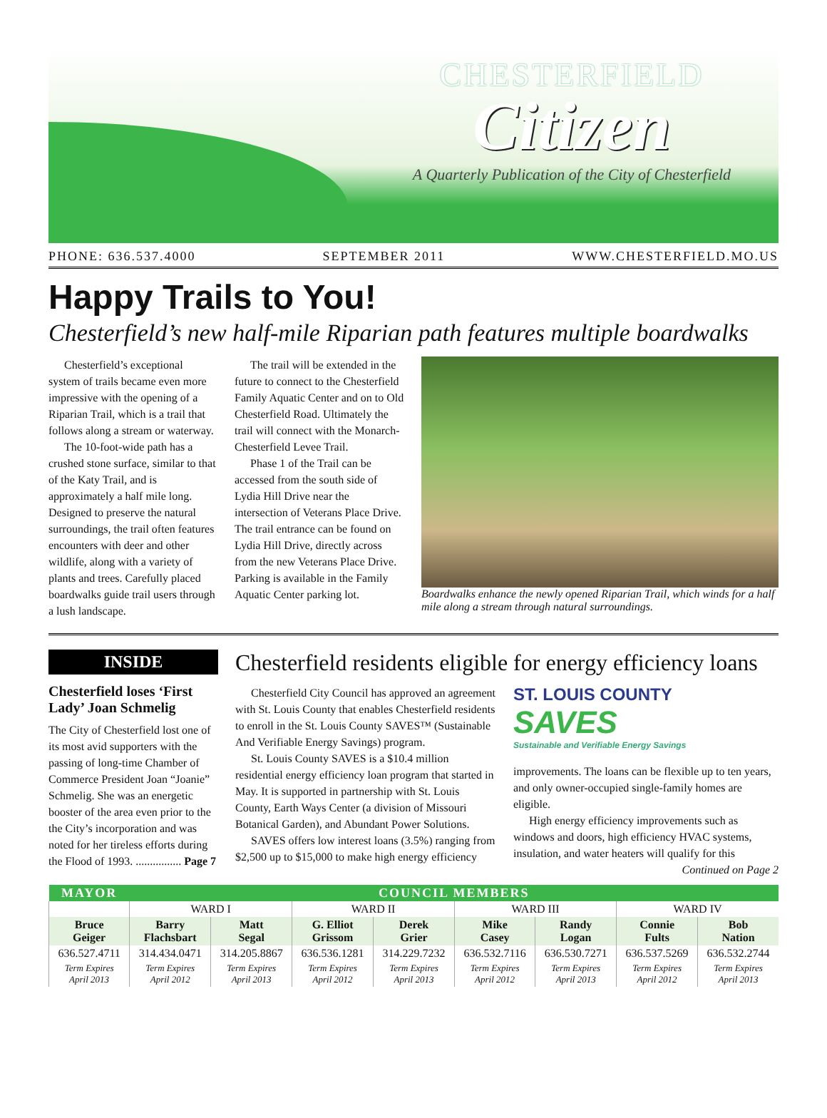CHESTERFIELD
Citizen
A Quarterly Publication of the City of Chesterfield
PHONE: 636.537.4000 SEPTEMBER 2011 WWW.CHESTERFIELD.MO.US
Happy Trails to You!
Chesterfield’s new half-mile Riparian path features multiple boardwalks
Chesterfield’s exceptional system of trails became even more impressive with the opening of a Riparian Trail, which is a trail that follows along a stream or waterway.
The 10-foot-wide path has a crushed stone surface, similar to that of the Katy Trail, and is approximately a half mile long. Designed to preserve the natural surroundings, the trail often features encounters with deer and other wildlife, along with a variety of plants and trees. Carefully placed boardwalks guide trail users through a lush landscape.
The trail will be extended in the future to connect to the Chesterfield Family Aquatic Center and on to Old Chesterfield Road. Ultimately the trail will connect with the Monarch-Chesterfield Levee Trail.
Phase 1 of the Trail can be accessed from the south side of Lydia Hill Drive near the intersection of Veterans Place Drive. The trail entrance can be found on Lydia Hill Drive, directly across from the new Veterans Place Drive. Parking is available in the Family Aquatic Center parking lot.
Boardwalks enhance the newly opened Riparian Trail, which winds for a half mile along a stream through natural surroundings.
INSIDE
Chesterfield loses ‘First Lady’ Joan Schmelig
The City of Chesterfield lost one of its most avid supporters with the passing of long-time Chamber of Commerce President Joan “Joanie” Schmelig. She was an energetic booster of the area even prior to the the City’s incorporation and was noted for her tireless efforts during the Flood of 1993. ................ Page 7
Chesterfield residents eligible for energy efficiency loans
Chesterfield City Council has approved an agreement with St. Louis County that enables Chesterfield residents to enroll in the St. Louis County SAVES™ (Sustainable And Verifiable Energy Savings) program.
St. Louis County SAVES is a $10.4 million residential energy efficiency loan program that started in May. It is supported in partnership with St. Louis County, Earth Ways Center (a division of Missouri Botanical Garden), and Abundant Power Solutions.
SAVES offers low interest loans (3.5%) ranging from $2,500 up to $15,000 to make high energy efficiency
ST. LOUIS COUNTY SAVES
Sustainable and Verifiable Energy Savings
improvements. The loans can be flexible up to ten years, and only owner-occupied single-family homes are eligible.
High energy efficiency improvements such as windows and doors, high efficiency HVAC systems, insulation, and water heaters will qualify for this
Continued on Page 2
| MAYOR | COUNCIL MEMBERS | | | | | | | |
| --- | --- | --- | --- | --- | --- | --- | --- | --- |
| | WARD I | | WARD II | | WARD III | | WARD IV | |
| Bruce Geiger | Barry Flachsbart | Matt Segal | G. Elliot Grissom | Derek Grier | Mike Casey | Randy Logan | Connie Fults | Bob Nation |
| 636.527.4711 | 314.434.0471 | 314.205.8867 | 636.536.1281 | 314.229.7232 | 636.532.7116 | 636.530.7271 | 636.537.5269 | 636.532.2744 |
| Term Expires April 2013 | Term Expires April 2012 | Term Expires April 2013 | Term Expires April 2012 | Term Expires April 2013 | Term Expires April 2012 | Term Expires April 2013 | Term Expires April 2012 | Term Expires April 2013 |